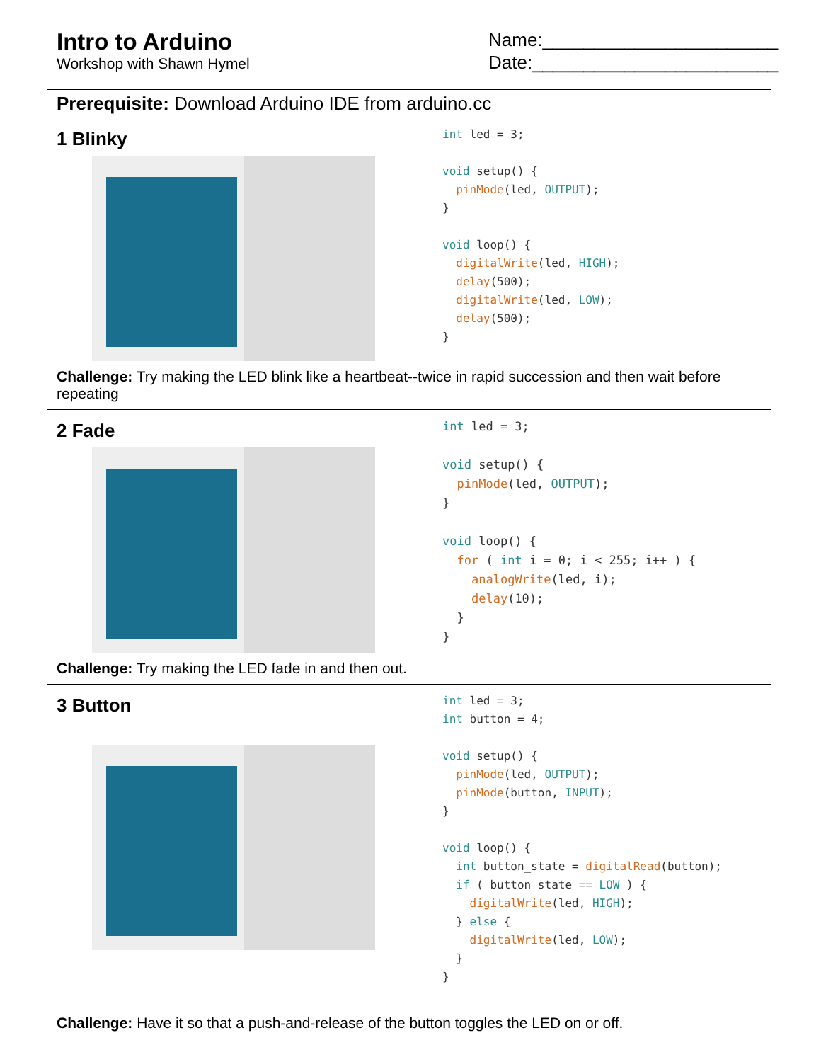Intro to Arduino
Workshop with Shawn Hymel
Name:_______________________
Date:________________________
Prerequisite: Download Arduino IDE from arduino.cc
1 Blinky
int led = 3;

void setup() {
  pinMode(led, OUTPUT);
}

void loop() {
  digitalWrite(led, HIGH);
  delay(500);
  digitalWrite(led, LOW);
  delay(500);
}
Challenge: Try making the LED blink like a heartbeat--twice in rapid succession and then wait before repeating
2 Fade
int led = 3;

void setup() {
  pinMode(led, OUTPUT);
}

void loop() {
  for ( int i = 0; i < 255; i++ ) {
    analogWrite(led, i);
    delay(10);
  }
}
Challenge: Try making the LED fade in and then out.
3 Button
int led = 3;
int button = 4;

void setup() {
  pinMode(led, OUTPUT);
  pinMode(button, INPUT);
}

void loop() {
  int button_state = digitalRead(button);
  if ( button_state == LOW ) {
    digitalWrite(led, HIGH);
  } else {
    digitalWrite(led, LOW);
  }
}
Challenge: Have it so that a push-and-release of the button toggles the LED on or off.